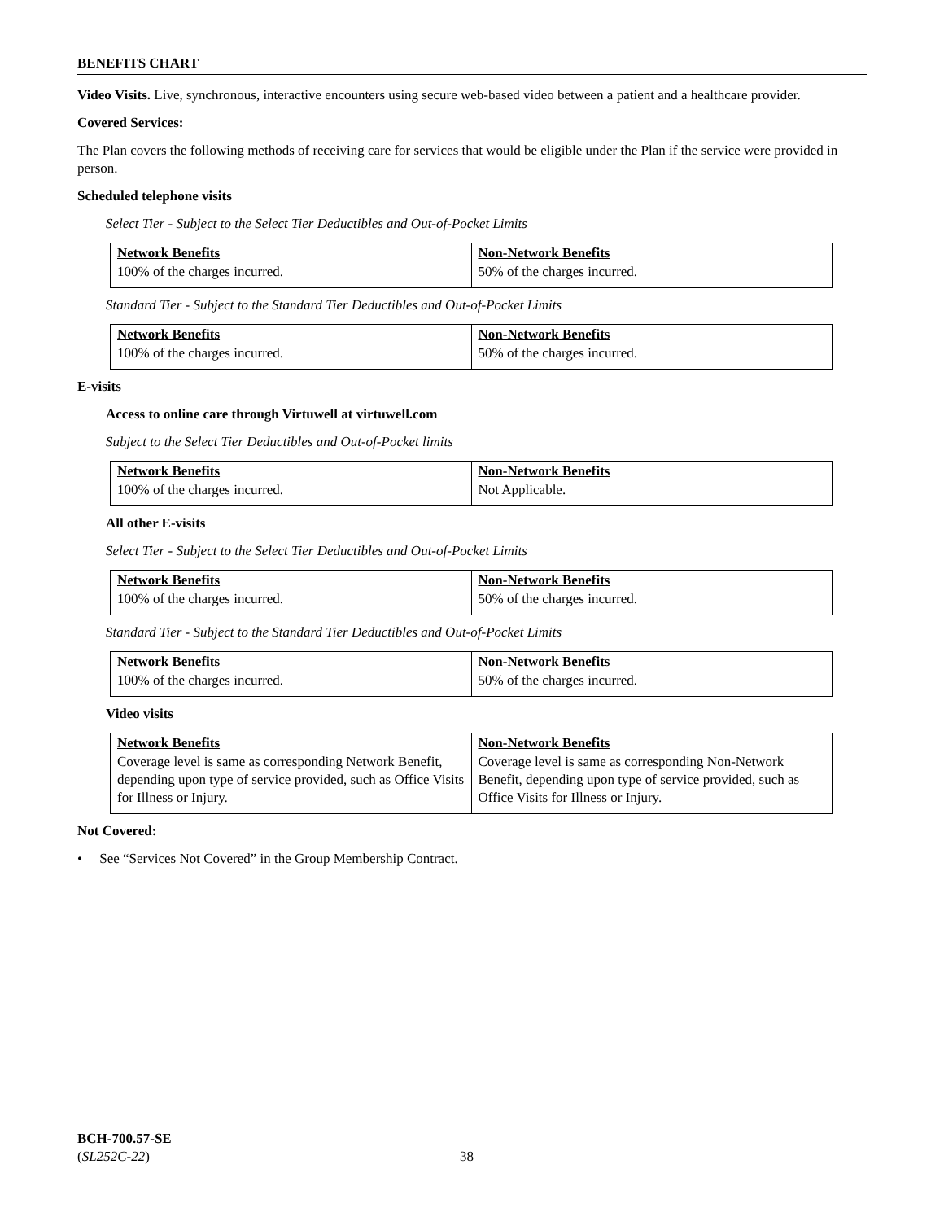BENEFITS CHART
Video Visits. Live, synchronous, interactive encounters using secure web-based video between a patient and a healthcare provider.
Covered Services:
The Plan covers the following methods of receiving care for services that would be eligible under the Plan if the service were provided in person.
Scheduled telephone visits
Select Tier - Subject to the Select Tier Deductibles and Out-of-Pocket Limits
| Network Benefits | Non-Network Benefits |
| --- | --- |
| 100% of the charges incurred. | 50% of the charges incurred. |
Standard Tier - Subject to the Standard Tier Deductibles and Out-of-Pocket Limits
| Network Benefits | Non-Network Benefits |
| --- | --- |
| 100% of the charges incurred. | 50% of the charges incurred. |
E-visits
Access to online care through Virtuwell at virtuwell.com
Subject to the Select Tier Deductibles and Out-of-Pocket limits
| Network Benefits | Non-Network Benefits |
| --- | --- |
| 100% of the charges incurred. | Not Applicable. |
All other E-visits
Select Tier - Subject to the Select Tier Deductibles and Out-of-Pocket Limits
| Network Benefits | Non-Network Benefits |
| --- | --- |
| 100% of the charges incurred. | 50% of the charges incurred. |
Standard Tier - Subject to the Standard Tier Deductibles and Out-of-Pocket Limits
| Network Benefits | Non-Network Benefits |
| --- | --- |
| 100% of the charges incurred. | 50% of the charges incurred. |
Video visits
| Network Benefits | Non-Network Benefits |
| --- | --- |
| Coverage level is same as corresponding Network Benefit, depending upon type of service provided, such as Office Visits for Illness or Injury. | Coverage level is same as corresponding Non-Network Benefit, depending upon type of service provided, such as Office Visits for Illness or Injury. |
Not Covered:
• See “Services Not Covered” in the Group Membership Contract.
BCH-700.57-SE
(SL252C-22)
38